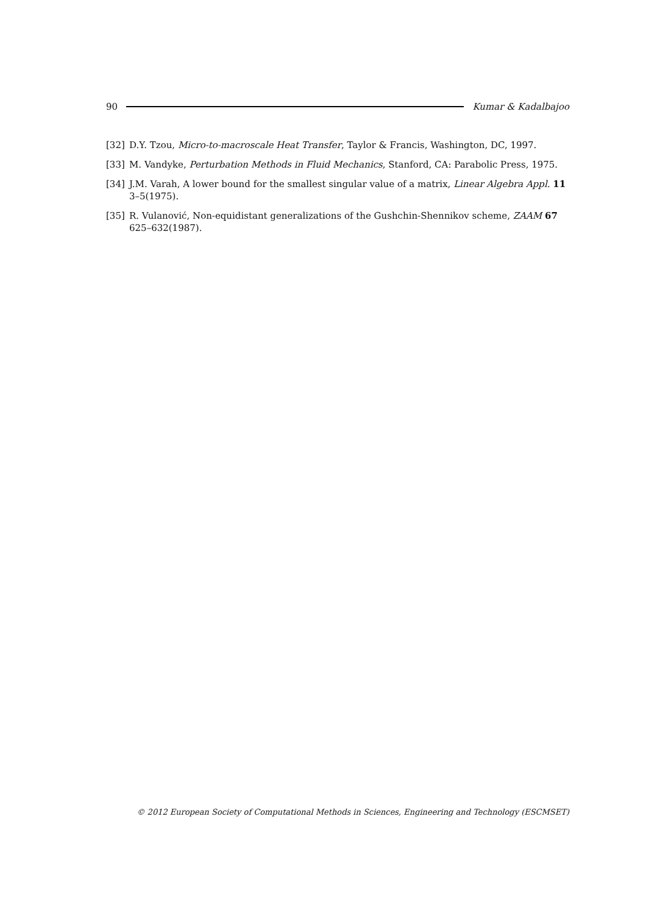90 Kumar & Kadalbajoo
[32] D.Y. Tzou, Micro-to-macroscale Heat Transfer, Taylor & Francis, Washington, DC, 1997.
[33] M. Vandyke, Perturbation Methods in Fluid Mechanics, Stanford, CA: Parabolic Press, 1975.
[34] J.M. Varah, A lower bound for the smallest singular value of a matrix, Linear Algebra Appl. 11 3–5(1975).
[35] R. Vulanović, Non-equidistant generalizations of the Gushchin-Shennikov scheme, ZAAM 67 625–632(1987).
© 2012 European Society of Computational Methods in Sciences, Engineering and Technology (ESCMSET)